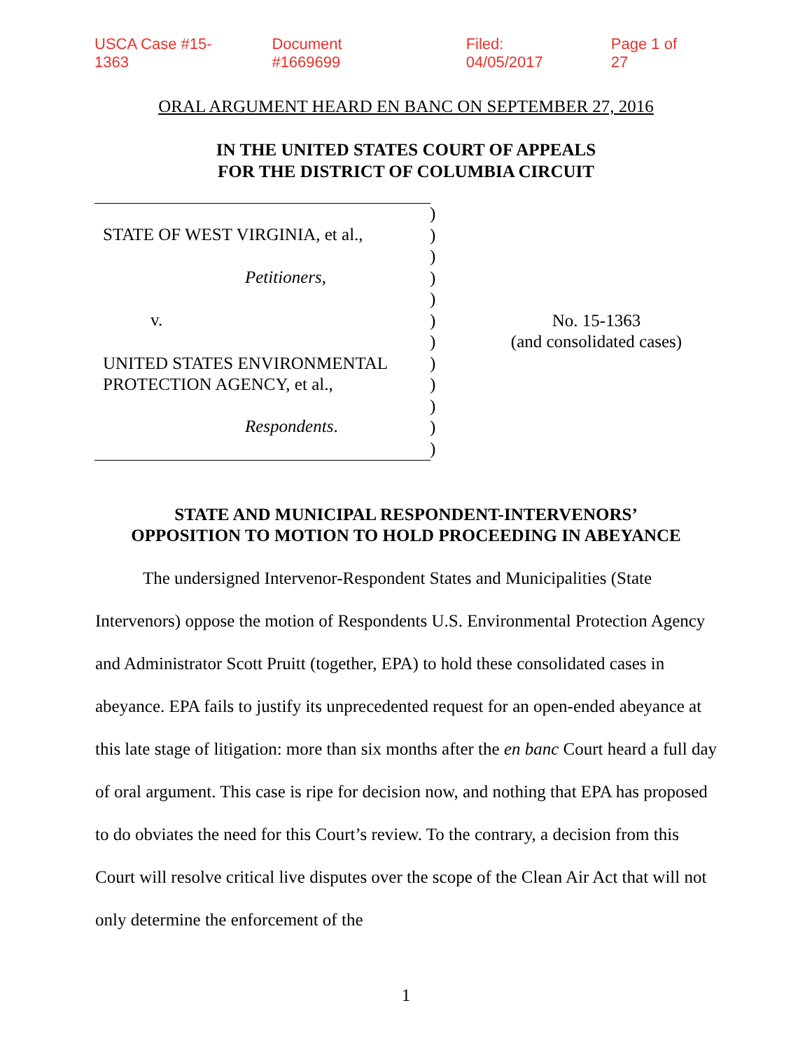USCA Case #15-1363 Document #1669699 Filed: 04/05/2017 Page 1 of 27
ORAL ARGUMENT HEARD EN BANC ON SEPTEMBER 27, 2016
IN THE UNITED STATES COURT OF APPEALS
FOR THE DISTRICT OF COLUMBIA CIRCUIT
STATE OF WEST VIRGINIA, et al.,
Petitioners,
v.
UNITED STATES ENVIRONMENTAL
PROTECTION AGENCY, et al.,
Respondents.
)
)
)
)
)
)
)
)
)
)
)
)
No. 15-1363
(and consolidated cases)
STATE AND MUNICIPAL RESPONDENT-INTERVENORS’
OPPOSITION TO MOTION TO HOLD PROCEEDING IN ABEYANCE
The undersigned Intervenor-Respondent States and Municipalities (State Intervenors) oppose the motion of Respondents U.S. Environmental Protection Agency and Administrator Scott Pruitt (together, EPA) to hold these consolidated cases in abeyance. EPA fails to justify its unprecedented request for an open-ended abeyance at this late stage of litigation: more than six months after the en banc Court heard a full day of oral argument. This case is ripe for decision now, and nothing that EPA has proposed to do obviates the need for this Court’s review. To the contrary, a decision from this Court will resolve critical live disputes over the scope of the Clean Air Act that will not only determine the enforcement of the
1